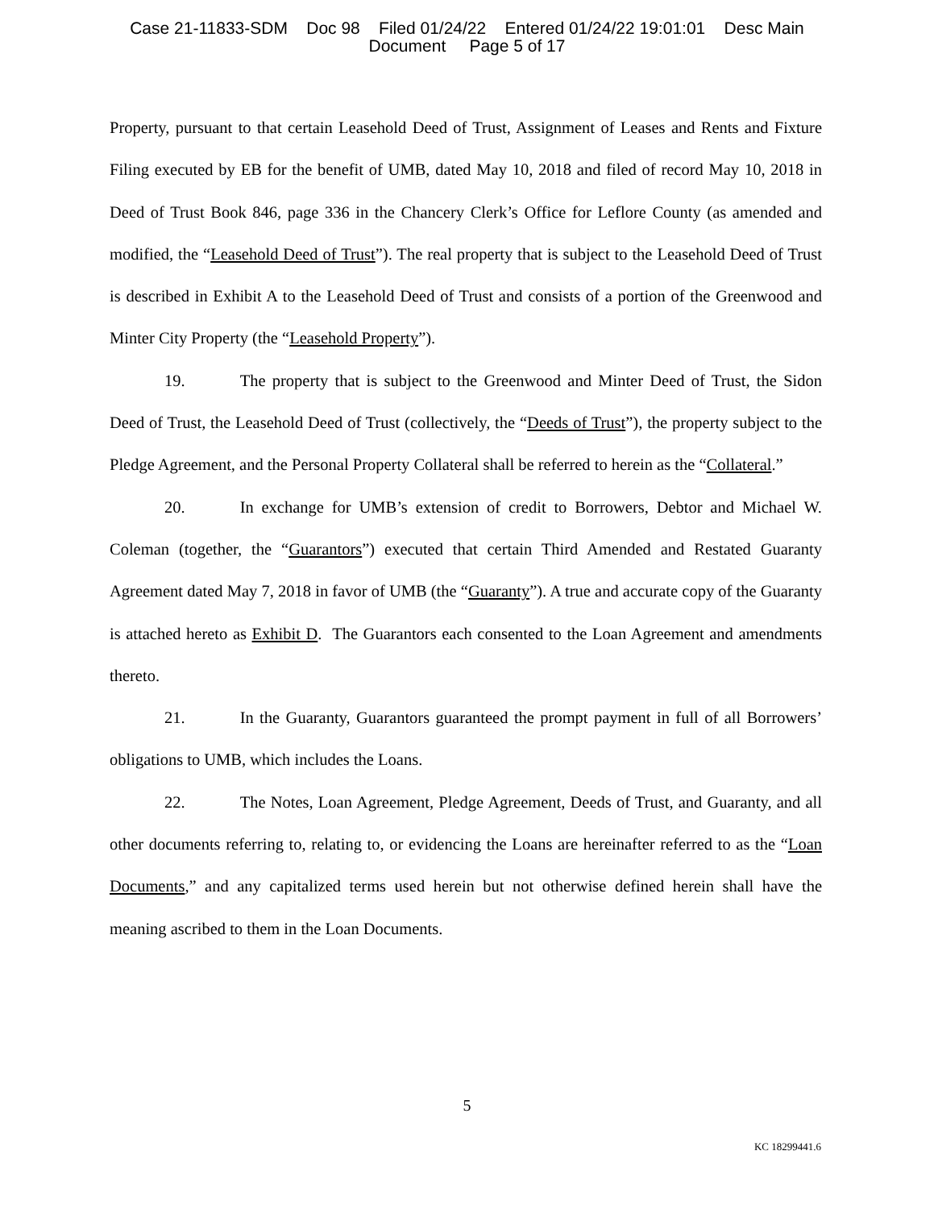Case 21-11833-SDM Doc 98 Filed 01/24/22 Entered 01/24/22 19:01:01 Desc Main
Document Page 5 of 17
Property, pursuant to that certain Leasehold Deed of Trust, Assignment of Leases and Rents and Fixture Filing executed by EB for the benefit of UMB, dated May 10, 2018 and filed of record May 10, 2018 in Deed of Trust Book 846, page 336 in the Chancery Clerk’s Office for Leflore County (as amended and modified, the “Leasehold Deed of Trust”). The real property that is subject to the Leasehold Deed of Trust is described in Exhibit A to the Leasehold Deed of Trust and consists of a portion of the Greenwood and Minter City Property (the “Leasehold Property”).
19. The property that is subject to the Greenwood and Minter Deed of Trust, the Sidon Deed of Trust, the Leasehold Deed of Trust (collectively, the “Deeds of Trust”), the property subject to the Pledge Agreement, and the Personal Property Collateral shall be referred to herein as the “Collateral.”
20. In exchange for UMB’s extension of credit to Borrowers, Debtor and Michael W. Coleman (together, the “Guarantors”) executed that certain Third Amended and Restated Guaranty Agreement dated May 7, 2018 in favor of UMB (the “Guaranty”). A true and accurate copy of the Guaranty is attached hereto as Exhibit D. The Guarantors each consented to the Loan Agreement and amendments thereto.
21. In the Guaranty, Guarantors guaranteed the prompt payment in full of all Borrowers’ obligations to UMB, which includes the Loans.
22. The Notes, Loan Agreement, Pledge Agreement, Deeds of Trust, and Guaranty, and all other documents referring to, relating to, or evidencing the Loans are hereinafter referred to as the “Loan Documents,” and any capitalized terms used herein but not otherwise defined herein shall have the meaning ascribed to them in the Loan Documents.
5
KC 18299441.6